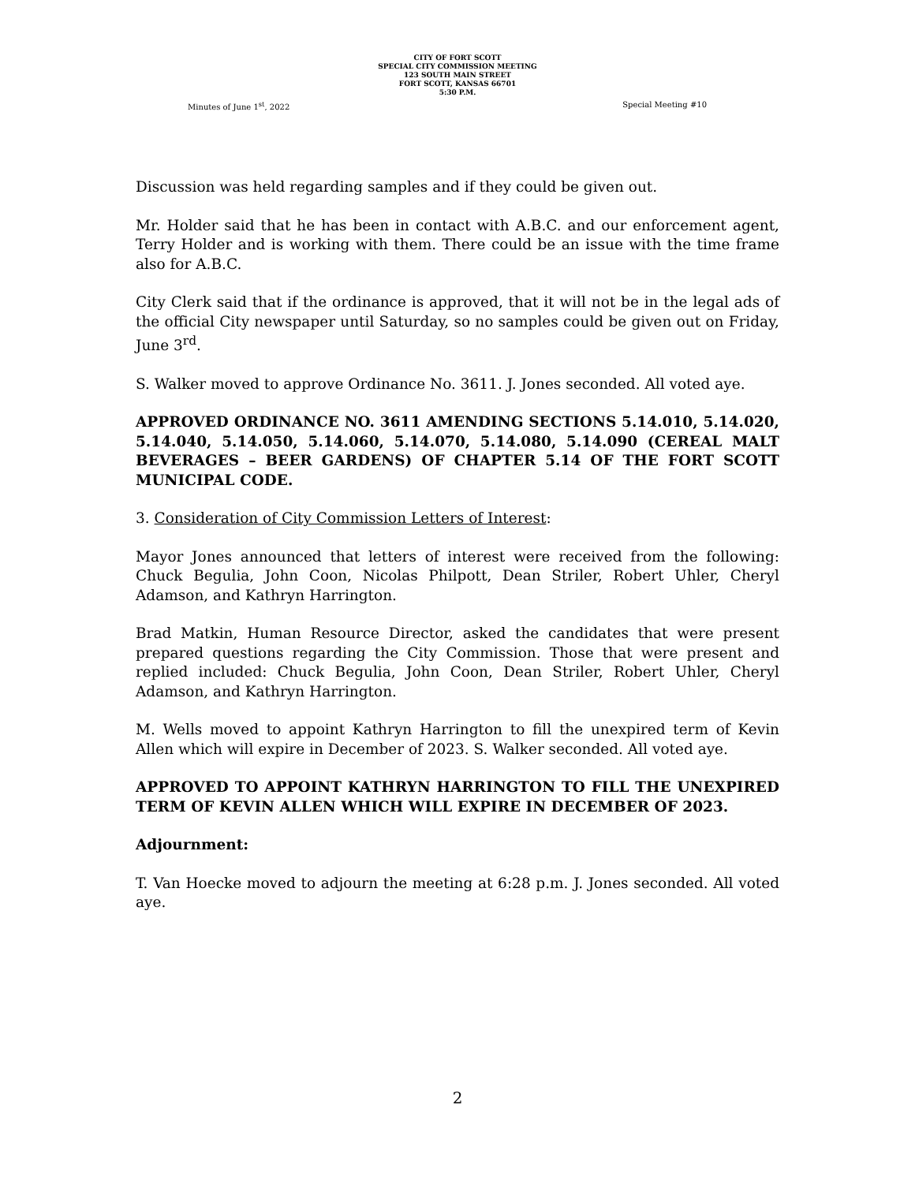CITY OF FORT SCOTT
SPECIAL CITY COMMISSION MEETING
123 SOUTH MAIN STREET
FORT SCOTT, KANSAS 66701
5:30 P.M.
Minutes of June 1<sup>st</sup>, 2022 Special Meeting #10
Discussion was held regarding samples and if they could be given out.
Mr. Holder said that he has been in contact with A.B.C. and our enforcement agent, Terry Holder and is working with them. There could be an issue with the time frame also for A.B.C.
City Clerk said that if the ordinance is approved, that it will not be in the legal ads of the official City newspaper until Saturday, so no samples could be given out on Friday, June 3<sup>rd</sup>.
S. Walker moved to approve Ordinance No. 3611. J. Jones seconded. All voted aye.
APPROVED ORDINANCE NO. 3611 AMENDING SECTIONS 5.14.010, 5.14.020, 5.14.040, 5.14.050, 5.14.060, 5.14.070, 5.14.080, 5.14.090 (CEREAL MALT BEVERAGES – BEER GARDENS) OF CHAPTER 5.14 OF THE FORT SCOTT MUNICIPAL CODE.
3. Consideration of City Commission Letters of Interest:
Mayor Jones announced that letters of interest were received from the following: Chuck Begulia, John Coon, Nicolas Philpott, Dean Striler, Robert Uhler, Cheryl Adamson, and Kathryn Harrington.
Brad Matkin, Human Resource Director, asked the candidates that were present prepared questions regarding the City Commission. Those that were present and replied included: Chuck Begulia, John Coon, Dean Striler, Robert Uhler, Cheryl Adamson, and Kathryn Harrington.
M. Wells moved to appoint Kathryn Harrington to fill the unexpired term of Kevin Allen which will expire in December of 2023. S. Walker seconded. All voted aye.
APPROVED TO APPOINT KATHRYN HARRINGTON TO FILL THE UNEXPIRED TERM OF KEVIN ALLEN WHICH WILL EXPIRE IN DECEMBER OF 2023.
Adjournment:
T. Van Hoecke moved to adjourn the meeting at 6:28 p.m. J. Jones seconded. All voted aye.
2